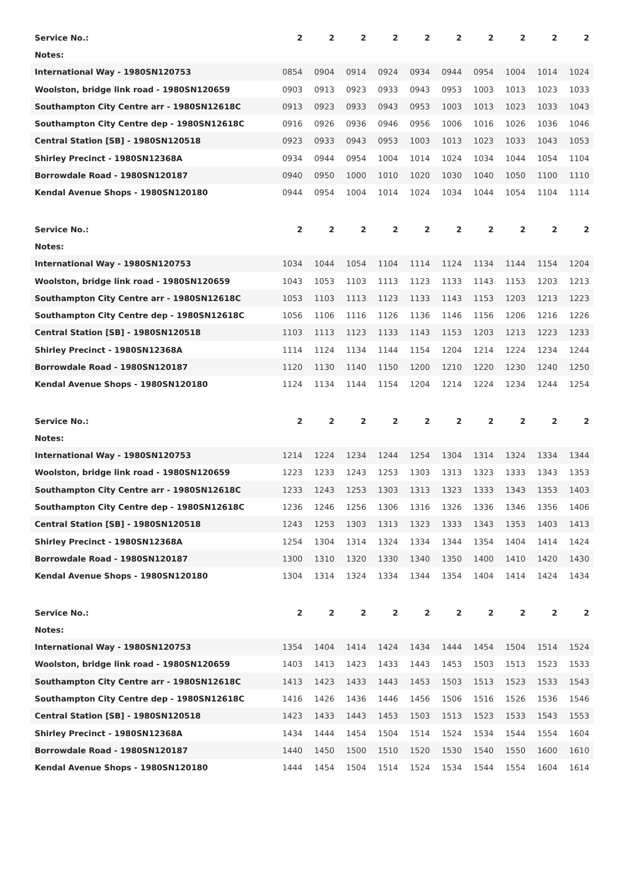| Service No.: | 2 | 2 | 2 | 2 | 2 | 2 | 2 | 2 | 2 | 2 |
| Notes: | | | | | | | | | | |
| International Way - 1980SN120753 | 0854 | 0904 | 0914 | 0924 | 0934 | 0944 | 0954 | 1004 | 1014 | 1024 |
| Woolston, bridge link road - 1980SN120659 | 0903 | 0913 | 0923 | 0933 | 0943 | 0953 | 1003 | 1013 | 1023 | 1033 |
| Southampton City Centre arr - 1980SN12618C | 0913 | 0923 | 0933 | 0943 | 0953 | 1003 | 1013 | 1023 | 1033 | 1043 |
| Southampton City Centre dep - 1980SN12618C | 0916 | 0926 | 0936 | 0946 | 0956 | 1006 | 1016 | 1026 | 1036 | 1046 |
| Central Station [SB] - 1980SN120518 | 0923 | 0933 | 0943 | 0953 | 1003 | 1013 | 1023 | 1033 | 1043 | 1053 |
| Shirley Precinct - 1980SN12368A | 0934 | 0944 | 0954 | 1004 | 1014 | 1024 | 1034 | 1044 | 1054 | 1104 |
| Borrowdale Road - 1980SN120187 | 0940 | 0950 | 1000 | 1010 | 1020 | 1030 | 1040 | 1050 | 1100 | 1110 |
| Kendal Avenue Shops - 1980SN120180 | 0944 | 0954 | 1004 | 1014 | 1024 | 1034 | 1044 | 1054 | 1104 | 1114 |
| Service No.: | 2 | 2 | 2 | 2 | 2 | 2 | 2 | 2 | 2 | 2 |
| Notes: | | | | | | | | | | |
| International Way - 1980SN120753 | 1034 | 1044 | 1054 | 1104 | 1114 | 1124 | 1134 | 1144 | 1154 | 1204 |
| Woolston, bridge link road - 1980SN120659 | 1043 | 1053 | 1103 | 1113 | 1123 | 1133 | 1143 | 1153 | 1203 | 1213 |
| Southampton City Centre arr - 1980SN12618C | 1053 | 1103 | 1113 | 1123 | 1133 | 1143 | 1153 | 1203 | 1213 | 1223 |
| Southampton City Centre dep - 1980SN12618C | 1056 | 1106 | 1116 | 1126 | 1136 | 1146 | 1156 | 1206 | 1216 | 1226 |
| Central Station [SB] - 1980SN120518 | 1103 | 1113 | 1123 | 1133 | 1143 | 1153 | 1203 | 1213 | 1223 | 1233 |
| Shirley Precinct - 1980SN12368A | 1114 | 1124 | 1134 | 1144 | 1154 | 1204 | 1214 | 1224 | 1234 | 1244 |
| Borrowdale Road - 1980SN120187 | 1120 | 1130 | 1140 | 1150 | 1200 | 1210 | 1220 | 1230 | 1240 | 1250 |
| Kendal Avenue Shops - 1980SN120180 | 1124 | 1134 | 1144 | 1154 | 1204 | 1214 | 1224 | 1234 | 1244 | 1254 |
| Service No.: | 2 | 2 | 2 | 2 | 2 | 2 | 2 | 2 | 2 | 2 |
| Notes: | | | | | | | | | | |
| International Way - 1980SN120753 | 1214 | 1224 | 1234 | 1244 | 1254 | 1304 | 1314 | 1324 | 1334 | 1344 |
| Woolston, bridge link road - 1980SN120659 | 1223 | 1233 | 1243 | 1253 | 1303 | 1313 | 1323 | 1333 | 1343 | 1353 |
| Southampton City Centre arr - 1980SN12618C | 1233 | 1243 | 1253 | 1303 | 1313 | 1323 | 1333 | 1343 | 1353 | 1403 |
| Southampton City Centre dep - 1980SN12618C | 1236 | 1246 | 1256 | 1306 | 1316 | 1326 | 1336 | 1346 | 1356 | 1406 |
| Central Station [SB] - 1980SN120518 | 1243 | 1253 | 1303 | 1313 | 1323 | 1333 | 1343 | 1353 | 1403 | 1413 |
| Shirley Precinct - 1980SN12368A | 1254 | 1304 | 1314 | 1324 | 1334 | 1344 | 1354 | 1404 | 1414 | 1424 |
| Borrowdale Road - 1980SN120187 | 1300 | 1310 | 1320 | 1330 | 1340 | 1350 | 1400 | 1410 | 1420 | 1430 |
| Kendal Avenue Shops - 1980SN120180 | 1304 | 1314 | 1324 | 1334 | 1344 | 1354 | 1404 | 1414 | 1424 | 1434 |
| Service No.: | 2 | 2 | 2 | 2 | 2 | 2 | 2 | 2 | 2 | 2 |
| Notes: | | | | | | | | | | |
| International Way - 1980SN120753 | 1354 | 1404 | 1414 | 1424 | 1434 | 1444 | 1454 | 1504 | 1514 | 1524 |
| Woolston, bridge link road - 1980SN120659 | 1403 | 1413 | 1423 | 1433 | 1443 | 1453 | 1503 | 1513 | 1523 | 1533 |
| Southampton City Centre arr - 1980SN12618C | 1413 | 1423 | 1433 | 1443 | 1453 | 1503 | 1513 | 1523 | 1533 | 1543 |
| Southampton City Centre dep - 1980SN12618C | 1416 | 1426 | 1436 | 1446 | 1456 | 1506 | 1516 | 1526 | 1536 | 1546 |
| Central Station [SB] - 1980SN120518 | 1423 | 1433 | 1443 | 1453 | 1503 | 1513 | 1523 | 1533 | 1543 | 1553 |
| Shirley Precinct - 1980SN12368A | 1434 | 1444 | 1454 | 1504 | 1514 | 1524 | 1534 | 1544 | 1554 | 1604 |
| Borrowdale Road - 1980SN120187 | 1440 | 1450 | 1500 | 1510 | 1520 | 1530 | 1540 | 1550 | 1600 | 1610 |
| Kendal Avenue Shops - 1980SN120180 | 1444 | 1454 | 1504 | 1514 | 1524 | 1534 | 1544 | 1554 | 1604 | 1614 |